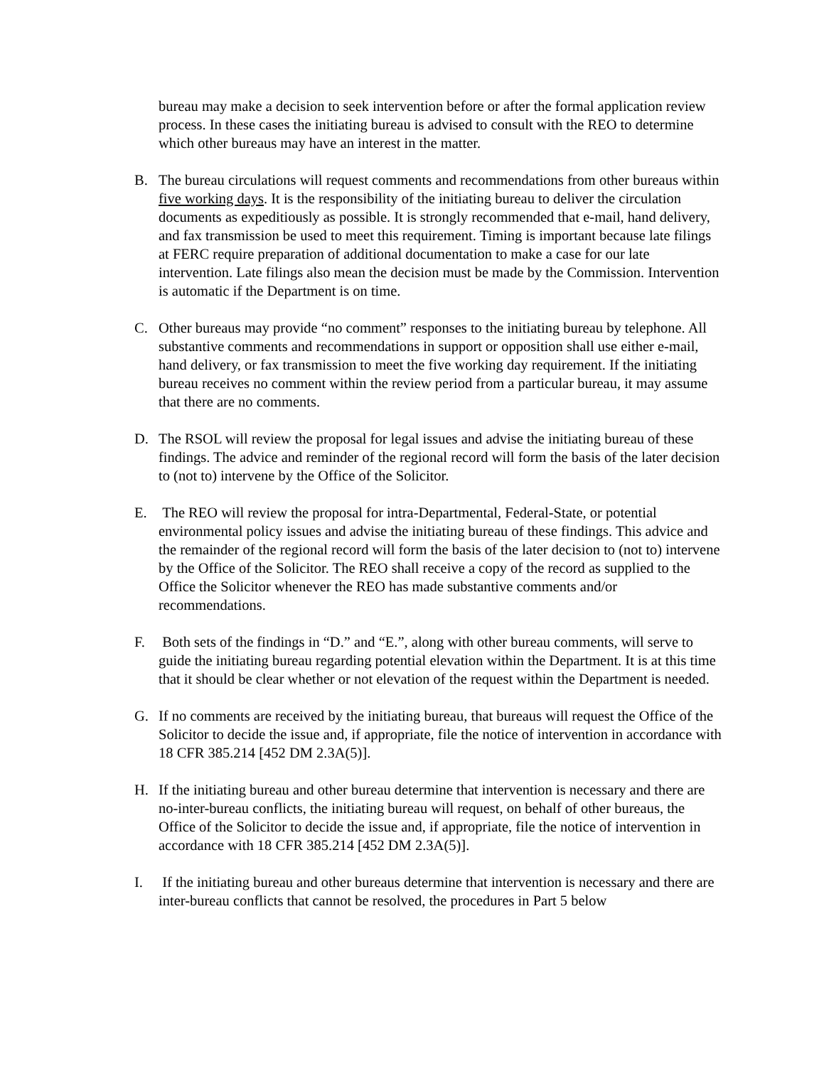bureau may make a decision to seek intervention before or after the formal application review process. In these cases the initiating bureau is advised to consult with the REO to determine which other bureaus may have an interest in the matter.
B. The bureau circulations will request comments and recommendations from other bureaus within five working days. It is the responsibility of the initiating bureau to deliver the circulation documents as expeditiously as possible. It is strongly recommended that e-mail, hand delivery, and fax transmission be used to meet this requirement. Timing is important because late filings at FERC require preparation of additional documentation to make a case for our late intervention. Late filings also mean the decision must be made by the Commission. Intervention is automatic if the Department is on time.
C. Other bureaus may provide “no comment” responses to the initiating bureau by telephone. All substantive comments and recommendations in support or opposition shall use either e-mail, hand delivery, or fax transmission to meet the five working day requirement. If the initiating bureau receives no comment within the review period from a particular bureau, it may assume that there are no comments.
D. The RSOL will review the proposal for legal issues and advise the initiating bureau of these findings. The advice and reminder of the regional record will form the basis of the later decision to (not to) intervene by the Office of the Solicitor.
E. The REO will review the proposal for intra-Departmental, Federal-State, or potential environmental policy issues and advise the initiating bureau of these findings. This advice and the remainder of the regional record will form the basis of the later decision to (not to) intervene by the Office of the Solicitor. The REO shall receive a copy of the record as supplied to the Office the Solicitor whenever the REO has made substantive comments and/or recommendations.
F. Both sets of the findings in “D.” and “E.”, along with other bureau comments, will serve to guide the initiating bureau regarding potential elevation within the Department. It is at this time that it should be clear whether or not elevation of the request within the Department is needed.
G. If no comments are received by the initiating bureau, that bureaus will request the Office of the Solicitor to decide the issue and, if appropriate, file the notice of intervention in accordance with 18 CFR 385.214 [452 DM 2.3A(5)].
H. If the initiating bureau and other bureau determine that intervention is necessary and there are no-inter-bureau conflicts, the initiating bureau will request, on behalf of other bureaus, the Office of the Solicitor to decide the issue and, if appropriate, file the notice of intervention in accordance with 18 CFR 385.214 [452 DM 2.3A(5)].
I. If the initiating bureau and other bureaus determine that intervention is necessary and there are inter-bureau conflicts that cannot be resolved, the procedures in Part 5 below